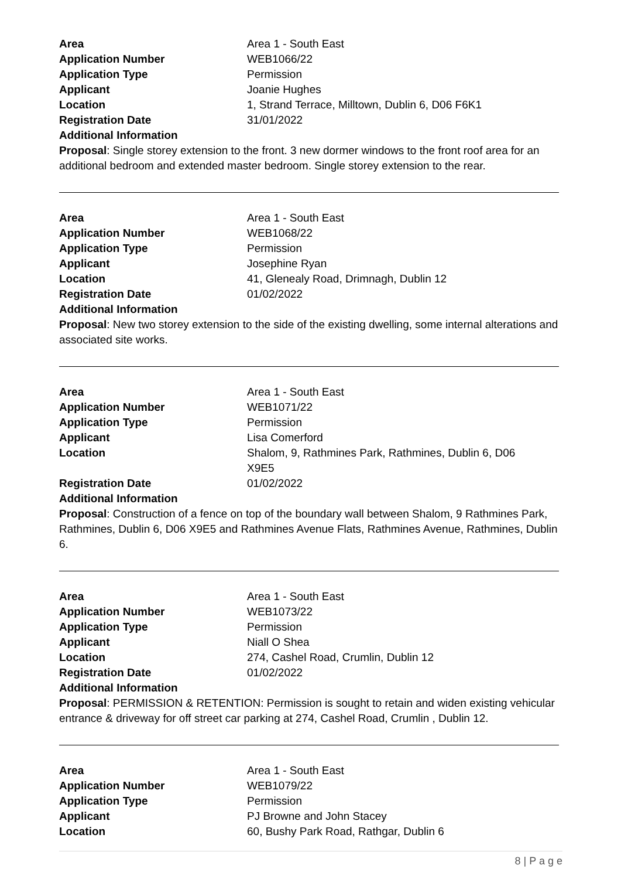| Area | Area 1 - South East |
| Application Number | WEB1066/22 |
| Application Type | Permission |
| Applicant | Joanie Hughes |
| Location | 1, Strand Terrace, Milltown, Dublin 6, D06 F6K1 |
| Registration Date | 31/01/2022 |
| Additional Information | |
Proposal: Single storey extension to the front. 3 new dormer windows to the front roof area for an additional bedroom and extended master bedroom. Single storey extension to the rear.
| Area | Area 1 - South East |
| Application Number | WEB1068/22 |
| Application Type | Permission |
| Applicant | Josephine Ryan |
| Location | 41, Glenealy Road, Drimnagh, Dublin 12 |
| Registration Date | 01/02/2022 |
| Additional Information | |
Proposal: New two storey extension to the side of the existing dwelling, some internal alterations and associated site works.
| Area | Area 1 - South East |
| Application Number | WEB1071/22 |
| Application Type | Permission |
| Applicant | Lisa Comerford |
| Location | Shalom, 9, Rathmines Park, Rathmines, Dublin 6, D06 X9E5 |
| Registration Date | 01/02/2022 |
| Additional Information | |
Proposal: Construction of a fence on top of the boundary wall between Shalom, 9 Rathmines Park, Rathmines, Dublin 6, D06 X9E5 and Rathmines Avenue Flats, Rathmines Avenue, Rathmines, Dublin 6.
| Area | Area 1 - South East |
| Application Number | WEB1073/22 |
| Application Type | Permission |
| Applicant | Niall O Shea |
| Location | 274, Cashel Road, Crumlin, Dublin 12 |
| Registration Date | 01/02/2022 |
| Additional Information | |
Proposal: PERMISSION & RETENTION: Permission is sought to retain and widen existing vehicular entrance & driveway for off street car parking at 274, Cashel Road, Crumlin , Dublin 12.
| Area | Area 1 - South East |
| Application Number | WEB1079/22 |
| Application Type | Permission |
| Applicant | PJ Browne and John Stacey |
| Location | 60, Bushy Park Road, Rathgar, Dublin 6 |
8 | P a g e